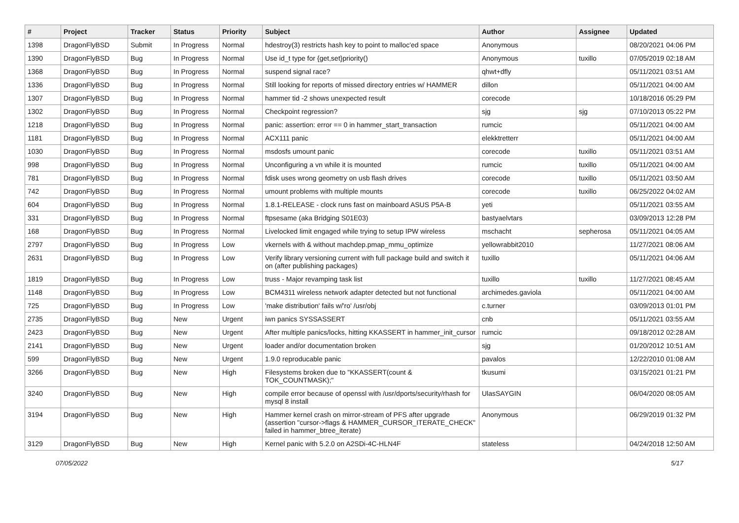| # | Project | Tracker | Status | Priority | Subject | Author | Assignee | Updated |
| --- | --- | --- | --- | --- | --- | --- | --- | --- |
| 1398 | DragonFlyBSD | Submit | In Progress | Normal | hdestroy(3) restricts hash key to point to malloc'ed space | Anonymous | | 08/20/2021 04:06 PM |
| 1390 | DragonFlyBSD | Bug | In Progress | Normal | Use id_t type for {get,set}priority() | Anonymous | tuxillo | 07/05/2019 02:18 AM |
| 1368 | DragonFlyBSD | Bug | In Progress | Normal | suspend signal race? | qhwt+dfly | | 05/11/2021 03:51 AM |
| 1336 | DragonFlyBSD | Bug | In Progress | Normal | Still looking for reports of missed directory entries w/ HAMMER | dillon | | 05/11/2021 04:00 AM |
| 1307 | DragonFlyBSD | Bug | In Progress | Normal | hammer tid -2 shows unexpected result | corecode | | 10/18/2016 05:29 PM |
| 1302 | DragonFlyBSD | Bug | In Progress | Normal | Checkpoint regression? | sjg | sjg | 07/10/2013 05:22 PM |
| 1218 | DragonFlyBSD | Bug | In Progress | Normal | panic: assertion: error == 0 in hammer_start_transaction | rumcic | | 05/11/2021 04:00 AM |
| 1181 | DragonFlyBSD | Bug | In Progress | Normal | ACX111 panic | elekktretterr | | 05/11/2021 04:00 AM |
| 1030 | DragonFlyBSD | Bug | In Progress | Normal | msdosfs umount panic | corecode | tuxillo | 05/11/2021 03:51 AM |
| 998 | DragonFlyBSD | Bug | In Progress | Normal | Unconfiguring a vn while it is mounted | rumcic | tuxillo | 05/11/2021 04:00 AM |
| 781 | DragonFlyBSD | Bug | In Progress | Normal | fdisk uses wrong geometry on usb flash drives | corecode | tuxillo | 05/11/2021 03:50 AM |
| 742 | DragonFlyBSD | Bug | In Progress | Normal | umount problems with multiple mounts | corecode | tuxillo | 06/25/2022 04:02 AM |
| 604 | DragonFlyBSD | Bug | In Progress | Normal | 1.8.1-RELEASE - clock runs fast on mainboard ASUS P5A-B | yeti | | 05/11/2021 03:55 AM |
| 331 | DragonFlyBSD | Bug | In Progress | Normal | ftpsesame (aka Bridging S01E03) | bastyaelvtars | | 03/09/2013 12:28 PM |
| 168 | DragonFlyBSD | Bug | In Progress | Normal | Livelocked limit engaged while trying to setup IPW wireless | mschacht | sepherosa | 05/11/2021 04:05 AM |
| 2797 | DragonFlyBSD | Bug | In Progress | Low | vkernels with & without machdep.pmap_mmu_optimize | yellowrabbit2010 | | 11/27/2021 08:06 AM |
| 2631 | DragonFlyBSD | Bug | In Progress | Low | Verify library versioning current with full package build and switch it on (after publishing packages) | tuxillo | | 05/11/2021 04:06 AM |
| 1819 | DragonFlyBSD | Bug | In Progress | Low | truss - Major revamping task list | tuxillo | tuxillo | 11/27/2021 08:45 AM |
| 1148 | DragonFlyBSD | Bug | In Progress | Low | BCM4311 wireless network adapter detected but not functional | archimedes.gaviola | | 05/11/2021 04:00 AM |
| 725 | DragonFlyBSD | Bug | In Progress | Low | 'make distribution' fails w/'ro' /usr/obj | c.turner | | 03/09/2013 01:01 PM |
| 2735 | DragonFlyBSD | Bug | New | Urgent | iwn panics SYSSASSERT | cnb | | 05/11/2021 03:55 AM |
| 2423 | DragonFlyBSD | Bug | New | Urgent | After multiple panics/locks, hitting KKASSERT in hammer_init_cursor | rumcic | | 09/18/2012 02:28 AM |
| 2141 | DragonFlyBSD | Bug | New | Urgent | loader and/or documentation broken | sjg | | 01/20/2012 10:51 AM |
| 599 | DragonFlyBSD | Bug | New | Urgent | 1.9.0 reproducable panic | pavalos | | 12/22/2010 01:08 AM |
| 3266 | DragonFlyBSD | Bug | New | High | Filesystems broken due to "KKASSERT(count & TOK_COUNTMASK);" | tkusumi | | 03/15/2021 01:21 PM |
| 3240 | DragonFlyBSD | Bug | New | High | compile error because of openssl with /usr/dports/security/rhash for mysql 8 install | UlasSAYGIN | | 06/04/2020 08:05 AM |
| 3194 | DragonFlyBSD | Bug | New | High | Hammer kernel crash on mirror-stream of PFS after upgrade (assertion "cursor->flags & HAMMER_CURSOR_ITERATE_CHECK" failed in hammer_btree_iterate) | Anonymous | | 06/29/2019 01:32 PM |
| 3129 | DragonFlyBSD | Bug | New | High | Kernel panic with 5.2.0 on A2SDi-4C-HLN4F | stateless | | 04/24/2018 12:50 AM |
07/05/2022 5/17